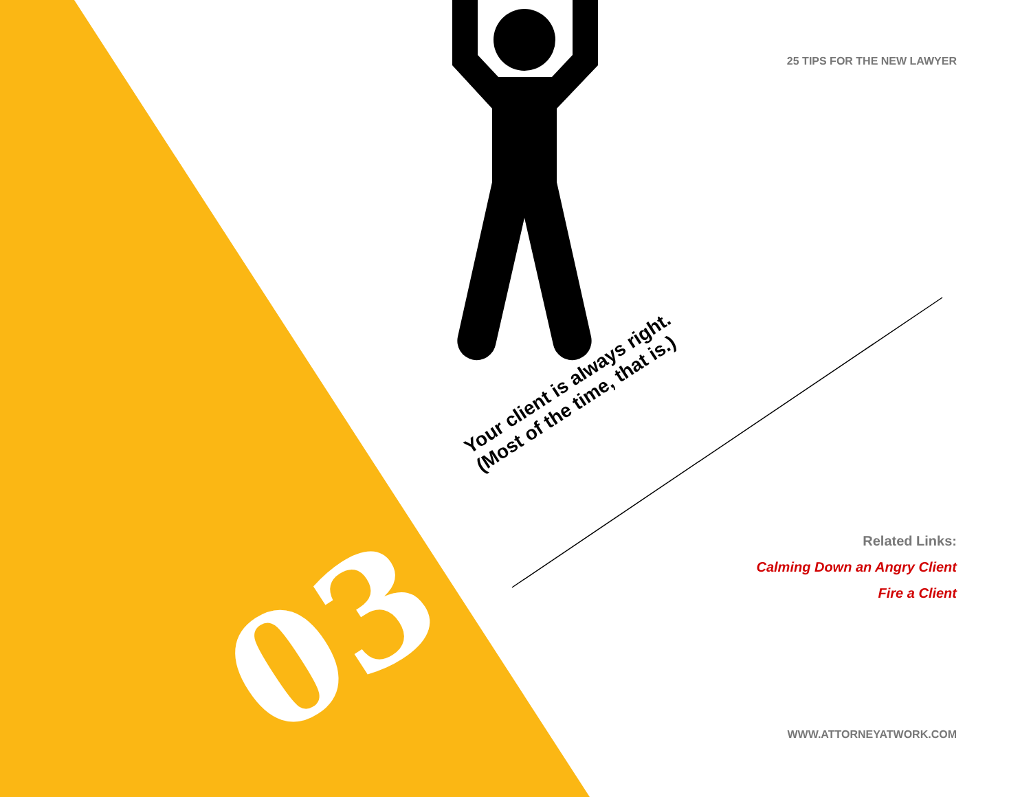25 TIPS FOR THE NEW LAWYER
03
Your client is always right.
(Most of the time, that is.)
Related Links:
Calming Down an Angry Client
Fire a Client
WWW.ATTORNEYATWORK.COM